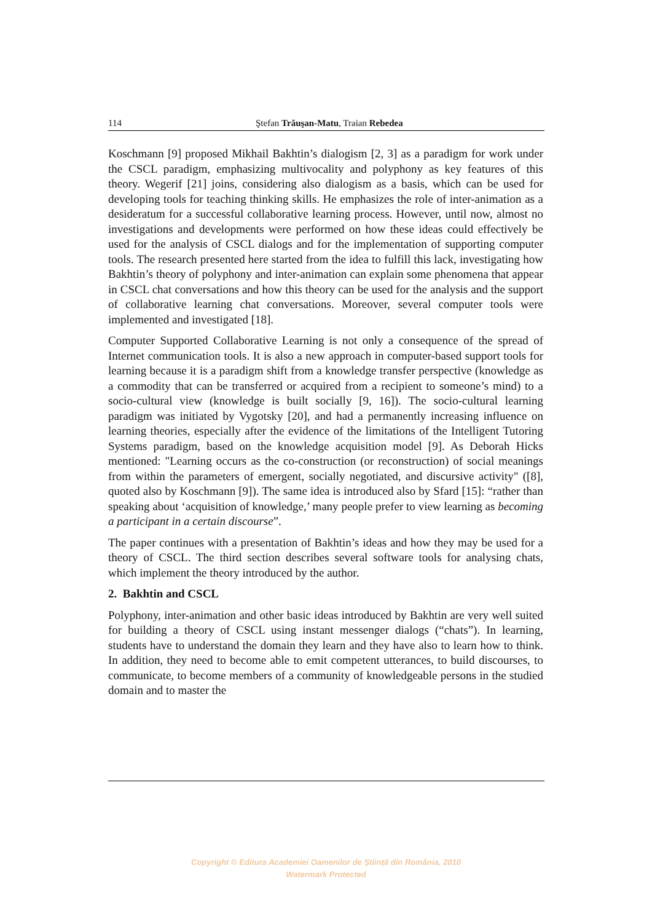114 Ştefan Trăuşan-Matu, Traian Rebedea
Koschmann [9] proposed Mikhail Bakhtin’s dialogism [2, 3] as a paradigm for work under the CSCL paradigm, emphasizing multivocality and polyphony as key features of this theory. Wegerif [21] joins, considering also dialogism as a basis, which can be used for developing tools for teaching thinking skills. He emphasizes the role of inter-animation as a desideratum for a successful collaborative learning process. However, until now, almost no investigations and developments were performed on how these ideas could effectively be used for the analysis of CSCL dialogs and for the implementation of supporting computer tools. The research presented here started from the idea to fulfill this lack, investigating how Bakhtin’s theory of polyphony and inter-animation can explain some phenomena that appear in CSCL chat conversations and how this theory can be used for the analysis and the support of collaborative learning chat conversations. Moreover, several computer tools were implemented and investigated [18].
Computer Supported Collaborative Learning is not only a consequence of the spread of Internet communication tools. It is also a new approach in computer-based support tools for learning because it is a paradigm shift from a knowledge transfer perspective (knowledge as a commodity that can be transferred or acquired from a recipient to someone’s mind) to a socio-cultural view (knowledge is built socially [9, 16]). The socio-cultural learning paradigm was initiated by Vygotsky [20], and had a permanently increasing influence on learning theories, especially after the evidence of the limitations of the Intelligent Tutoring Systems paradigm, based on the knowledge acquisition model [9]. As Deborah Hicks mentioned: "Learning occurs as the co-construction (or reconstruction) of social meanings from within the parameters of emergent, socially negotiated, and discursive activity" ([8], quoted also by Koschmann [9]). The same idea is introduced also by Sfard [15]: “rather than speaking about ‘acquisition of knowledge,’ many people prefer to view learning as becoming a participant in a certain discourse”.
The paper continues with a presentation of Bakhtin’s ideas and how they may be used for a theory of CSCL. The third section describes several software tools for analysing chats, which implement the theory introduced by the author.
2. Bakhtin and CSCL
Polyphony, inter-animation and other basic ideas introduced by Bakhtin are very well suited for building a theory of CSCL using instant messenger dialogs (“chats”). In learning, students have to understand the domain they learn and they have also to learn how to think. In addition, they need to become able to emit competent utterances, to build discourses, to communicate, to become members of a community of knowledgeable persons in the studied domain and to master the
Copyright © Editura Academiei Oamenilor de Ştiinţă din România, 2010
Watermark Protected